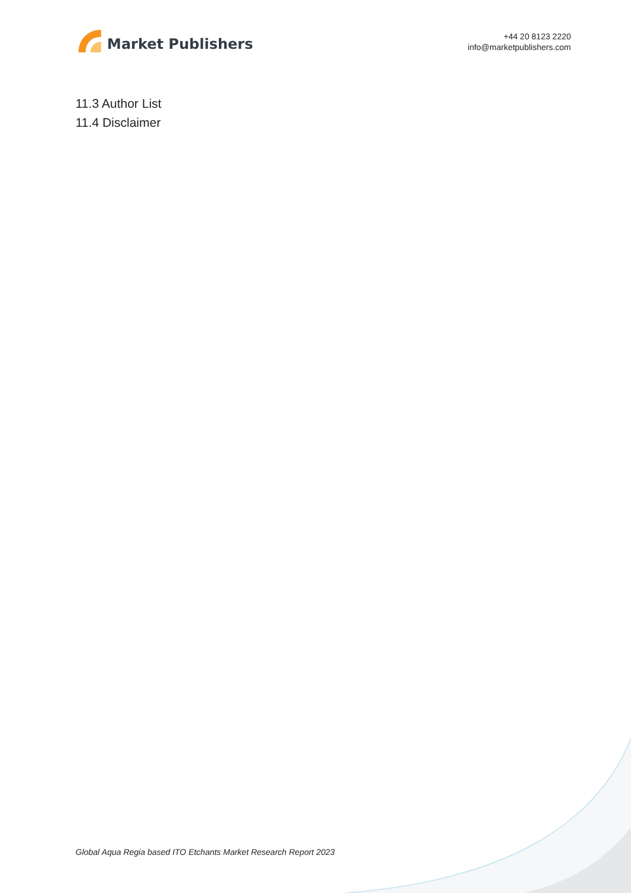Market Publishers
+44 20 8123 2220
info@marketpublishers.com
11.3 Author List
11.4 Disclaimer
Global Aqua Regia based ITO Etchants Market Research Report 2023